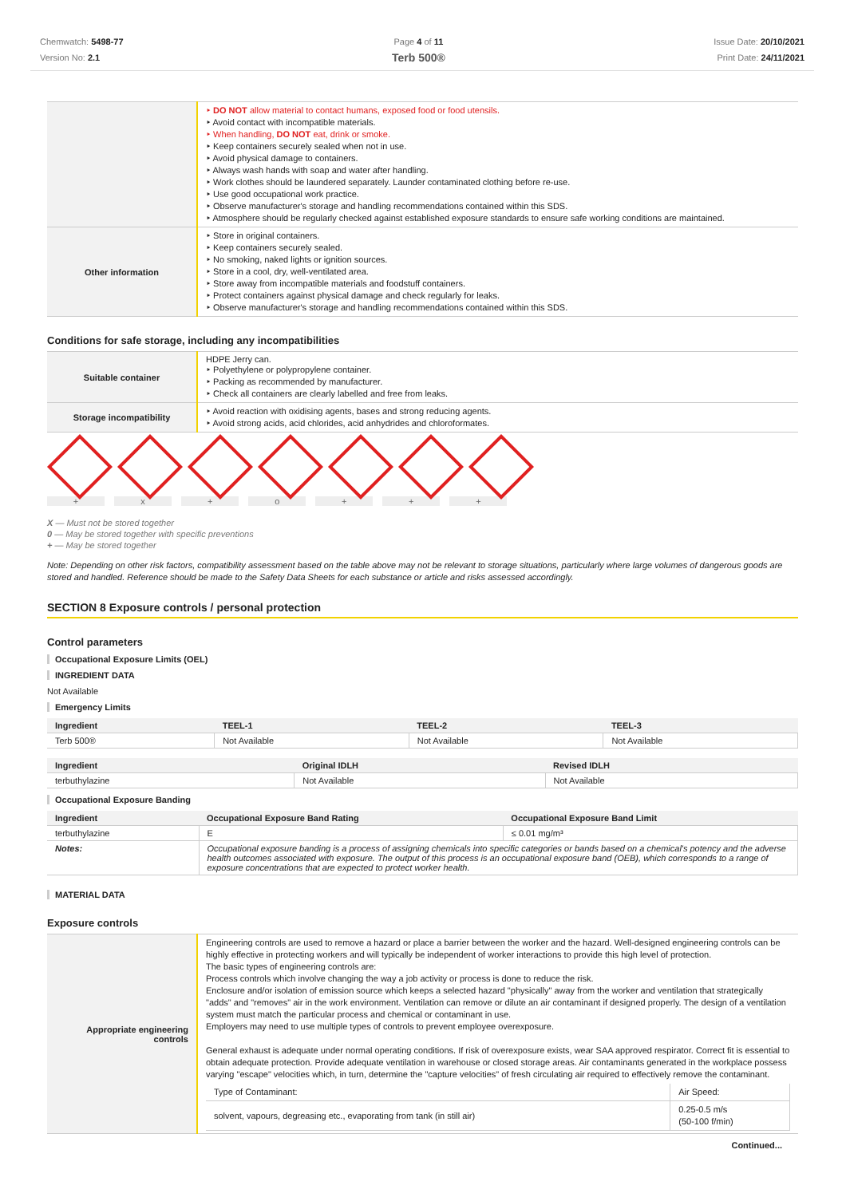Chemwatch: 5498-77
Version No: 2.1
Page 4 of 11
Terb 500®
Issue Date: 20/10/2021
Print Date: 24/11/2021
| | ‣ DO NOT allow material to contact humans, exposed food or food utensils. ‣ Avoid contact with incompatible materials. ‣ When handling, DO NOT eat, drink or smoke. ‣ Keep containers securely sealed when not in use. ‣ Avoid physical damage to containers. ‣ Always wash hands with soap and water after handling. ‣ Work clothes should be laundered separately. Launder contaminated clothing before re-use. ‣ Use good occupational work practice. ‣ Observe manufacturer's storage and handling recommendations contained within this SDS. ‣ Atmosphere should be regularly checked against established exposure standards to ensure safe working conditions are maintained. |
| Other information | ‣ Store in original containers. ‣ Keep containers securely sealed. ‣ No smoking, naked lights or ignition sources. ‣ Store in a cool, dry, well-ventilated area. ‣ Store away from incompatible materials and foodstuff containers. ‣ Protect containers against physical damage and check regularly for leaks. ‣ Observe manufacturer's storage and handling recommendations contained within this SDS. |
Conditions for safe storage, including any incompatibilities
| Suitable container | HDPE Jerry can. ‣ Polyethylene or polypropylene container. ‣ Packing as recommended by manufacturer. ‣ Check all containers are clearly labelled and free from leaks. |
| Storage incompatibility | ‣ Avoid reaction with oxidising agents, bases and strong reducing agents. ‣ Avoid strong acids, acid chlorides, acid anhydrides and chloroformates. |
+ x + o + + +
X — Must not be stored together
0 — May be stored together with specific preventions
+ — May be stored together
Note: Depending on other risk factors, compatibility assessment based on the table above may not be relevant to storage situations, particularly where large volumes of dangerous goods are stored and handled. Reference should be made to the Safety Data Sheets for each substance or article and risks assessed accordingly.
SECTION 8 Exposure controls / personal protection
Control parameters
Occupational Exposure Limits (OEL)
INGREDIENT DATA
Not Available
Emergency Limits
| Ingredient | TEEL-1 | TEEL-2 | TEEL-3 |
| --- | --- | --- | --- |
| Terb 500® | Not Available | Not Available | Not Available |
| Ingredient | Original IDLH | Revised IDLH |
| --- | --- | --- |
| terbuthylazine | Not Available | Not Available |
Occupational Exposure Banding
| Ingredient | Occupational Exposure Band Rating | Occupational Exposure Band Limit |
| --- | --- | --- |
| terbuthylazine | E | ≤ 0.01 mg/m³ |
| Notes: | Occupational exposure banding is a process of assigning chemicals into specific categories or bands based on a chemical's potency and the adverse health outcomes associated with exposure. The output of this process is an occupational exposure band (OEB), which corresponds to a range of exposure concentrations that are expected to protect worker health. | |
MATERIAL DATA
Exposure controls
| Appropriate engineering controls | Engineering controls are used to remove a hazard or place a barrier between the worker and the hazard. Well-designed engineering controls can be highly effective in protecting workers and will typically be independent of worker interactions to provide this high level of protection. The basic types of engineering controls are: Process controls which involve changing the way a job activity or process is done to reduce the risk. Enclosure and/or isolation of emission source which keeps a selected hazard "physically" away from the worker and ventilation that strategically "adds" and "removes" air in the work environment. Ventilation can remove or dilute an air contaminant if designed properly. The design of a ventilation system must match the particular process and chemical or contaminant in use. Employers may need to use multiple types of controls to prevent employee overexposure. General exhaust is adequate under normal operating conditions. If risk of overexposure exists, wear SAA approved respirator. Correct fit is essential to obtain adequate protection. Provide adequate ventilation in warehouse or closed storage areas. Air contaminants generated in the workplace possess varying "escape" velocities which, in turn, determine the "capture velocities" of fresh circulating air required to effectively remove the contaminant. / Type of Contaminant: / Air Speed: / / solvent, vapours, degreasing etc., evaporating from tank (in still air) / 0.25-0.5 m/s (50-100 f/min) / |
Continued...